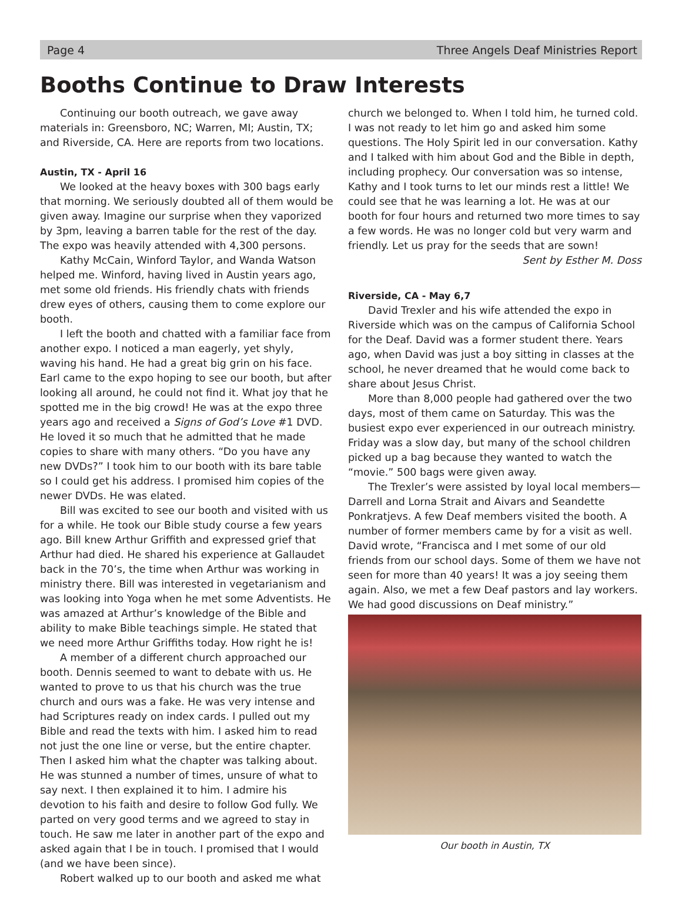Page 4 Three Angels Deaf Ministries Report
Booths Continue to Draw Interests
Continuing our booth outreach, we gave away materials in: Greensboro, NC; Warren, MI; Austin, TX; and Riverside, CA. Here are reports from two locations.
Austin, TX - April 16
We looked at the heavy boxes with 300 bags early that morning. We seriously doubted all of them would be given away. Imagine our surprise when they vaporized by 3pm, leaving a barren table for the rest of the day. The expo was heavily attended with 4,300 persons.
Kathy McCain, Winford Taylor, and Wanda Watson helped me. Winford, having lived in Austin years ago, met some old friends. His friendly chats with friends drew eyes of others, causing them to come explore our booth.
I left the booth and chatted with a familiar face from another expo. I noticed a man eagerly, yet shyly, waving his hand. He had a great big grin on his face. Earl came to the expo hoping to see our booth, but after looking all around, he could not find it. What joy that he spotted me in the big crowd! He was at the expo three years ago and received a Signs of God’s Love #1 DVD. He loved it so much that he admitted that he made copies to share with many others. “Do you have any new DVDs?” I took him to our booth with its bare table so I could get his address. I promised him copies of the newer DVDs. He was elated.
Bill was excited to see our booth and visited with us for a while. He took our Bible study course a few years ago. Bill knew Arthur Griffith and expressed grief that Arthur had died. He shared his experience at Gallaudet back in the 70’s, the time when Arthur was working in ministry there. Bill was interested in vegetarianism and was looking into Yoga when he met some Adventists. He was amazed at Arthur’s knowledge of the Bible and ability to make Bible teachings simple. He stated that we need more Arthur Griffiths today. How right he is!
A member of a different church approached our booth. Dennis seemed to want to debate with us. He wanted to prove to us that his church was the true church and ours was a fake. He was very intense and had Scriptures ready on index cards. I pulled out my Bible and read the texts with him. I asked him to read not just the one line or verse, but the entire chapter. Then I asked him what the chapter was talking about. He was stunned a number of times, unsure of what to say next. I then explained it to him. I admire his devotion to his faith and desire to follow God fully. We parted on very good terms and we agreed to stay in touch. He saw me later in another part of the expo and asked again that I be in touch. I promised that I would (and we have been since).
Robert walked up to our booth and asked me what
church we belonged to. When I told him, he turned cold. I was not ready to let him go and asked him some questions. The Holy Spirit led in our conversation. Kathy and I talked with him about God and the Bible in depth, including prophecy. Our conversation was so intense, Kathy and I took turns to let our minds rest a little! We could see that he was learning a lot. He was at our booth for four hours and returned two more times to say a few words. He was no longer cold but very warm and friendly. Let us pray for the seeds that are sown!
Sent by Esther M. Doss
Riverside, CA - May 6,7
David Trexler and his wife attended the expo in Riverside which was on the campus of California School for the Deaf. David was a former student there. Years ago, when David was just a boy sitting in classes at the school, he never dreamed that he would come back to share about Jesus Christ.
More than 8,000 people had gathered over the two days, most of them came on Saturday. This was the busiest expo ever experienced in our outreach ministry. Friday was a slow day, but many of the school children picked up a bag because they wanted to watch the “movie.” 500 bags were given away.
The Trexler’s were assisted by loyal local members—Darrell and Lorna Strait and Aivars and Seandette Ponkratjevs. A few Deaf members visited the booth. A number of former members came by for a visit as well. David wrote, “Francisca and I met some of our old friends from our school days. Some of them we have not seen for more than 40 years! It was a joy seeing them again. Also, we met a few Deaf pastors and lay workers. We had good discussions on Deaf ministry.”
Our booth in Austin, TX